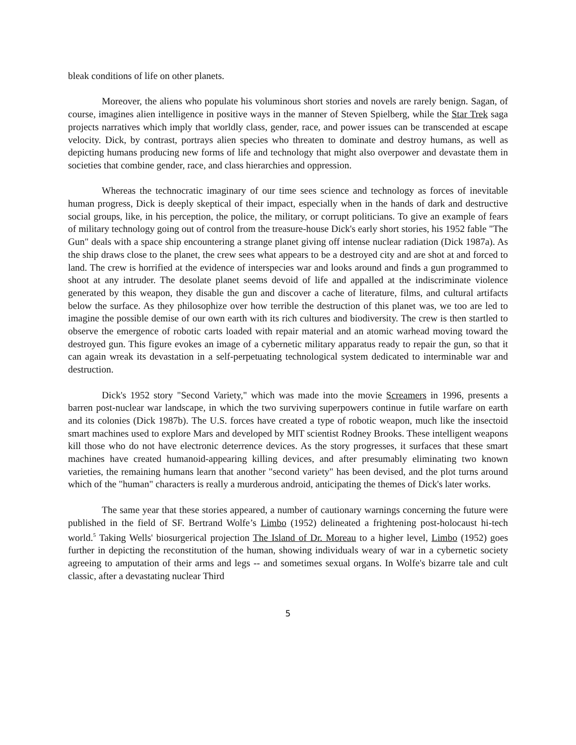bleak conditions of life on other planets.
Moreover, the aliens who populate his voluminous short stories and novels are rarely benign. Sagan, of course, imagines alien intelligence in positive ways in the manner of Steven Spielberg, while the Star Trek saga projects narratives which imply that worldly class, gender, race, and power issues can be transcended at escape velocity. Dick, by contrast, portrays alien species who threaten to dominate and destroy humans, as well as depicting humans producing new forms of life and technology that might also overpower and devastate them in societies that combine gender, race, and class hierarchies and oppression.
Whereas the technocratic imaginary of our time sees science and technology as forces of inevitable human progress, Dick is deeply skeptical of their impact, especially when in the hands of dark and destructive social groups, like, in his perception, the police, the military, or corrupt politicians. To give an example of fears of military technology going out of control from the treasure-house Dick's early short stories, his 1952 fable "The Gun" deals with a space ship encountering a strange planet giving off intense nuclear radiation (Dick 1987a). As the ship draws close to the planet, the crew sees what appears to be a destroyed city and are shot at and forced to land. The crew is horrified at the evidence of interspecies war and looks around and finds a gun programmed to shoot at any intruder. The desolate planet seems devoid of life and appalled at the indiscriminate violence generated by this weapon, they disable the gun and discover a cache of literature, films, and cultural artifacts below the surface. As they philosophize over how terrible the destruction of this planet was, we too are led to imagine the possible demise of our own earth with its rich cultures and biodiversity. The crew is then startled to observe the emergence of robotic carts loaded with repair material and an atomic warhead moving toward the destroyed gun. This figure evokes an image of a cybernetic military apparatus ready to repair the gun, so that it can again wreak its devastation in a self-perpetuating technological system dedicated to interminable war and destruction.
Dick's 1952 story "Second Variety," which was made into the movie Screamers in 1996, presents a barren post-nuclear war landscape, in which the two surviving superpowers continue in futile warfare on earth and its colonies (Dick 1987b). The U.S. forces have created a type of robotic weapon, much like the insectoid smart machines used to explore Mars and developed by MIT scientist Rodney Brooks. These intelligent weapons kill those who do not have electronic deterrence devices. As the story progresses, it surfaces that these smart machines have created humanoid-appearing killing devices, and after presumably eliminating two known varieties, the remaining humans learn that another "second variety" has been devised, and the plot turns around which of the "human" characters is really a murderous android, anticipating the themes of Dick's later works.
The same year that these stories appeared, a number of cautionary warnings concerning the future were published in the field of SF. Bertrand Wolfe’s Limbo (1952) delineated a frightening post-holocaust hi-tech world.<sup>5</sup> Taking Wells' biosurgerical projection The Island of Dr. Moreau to a higher level, Limbo (1952) goes further in depicting the reconstitution of the human, showing individuals weary of war in a cybernetic society agreeing to amputation of their arms and legs -- and sometimes sexual organs. In Wolfe's bizarre tale and cult classic, after a devastating nuclear Third
5